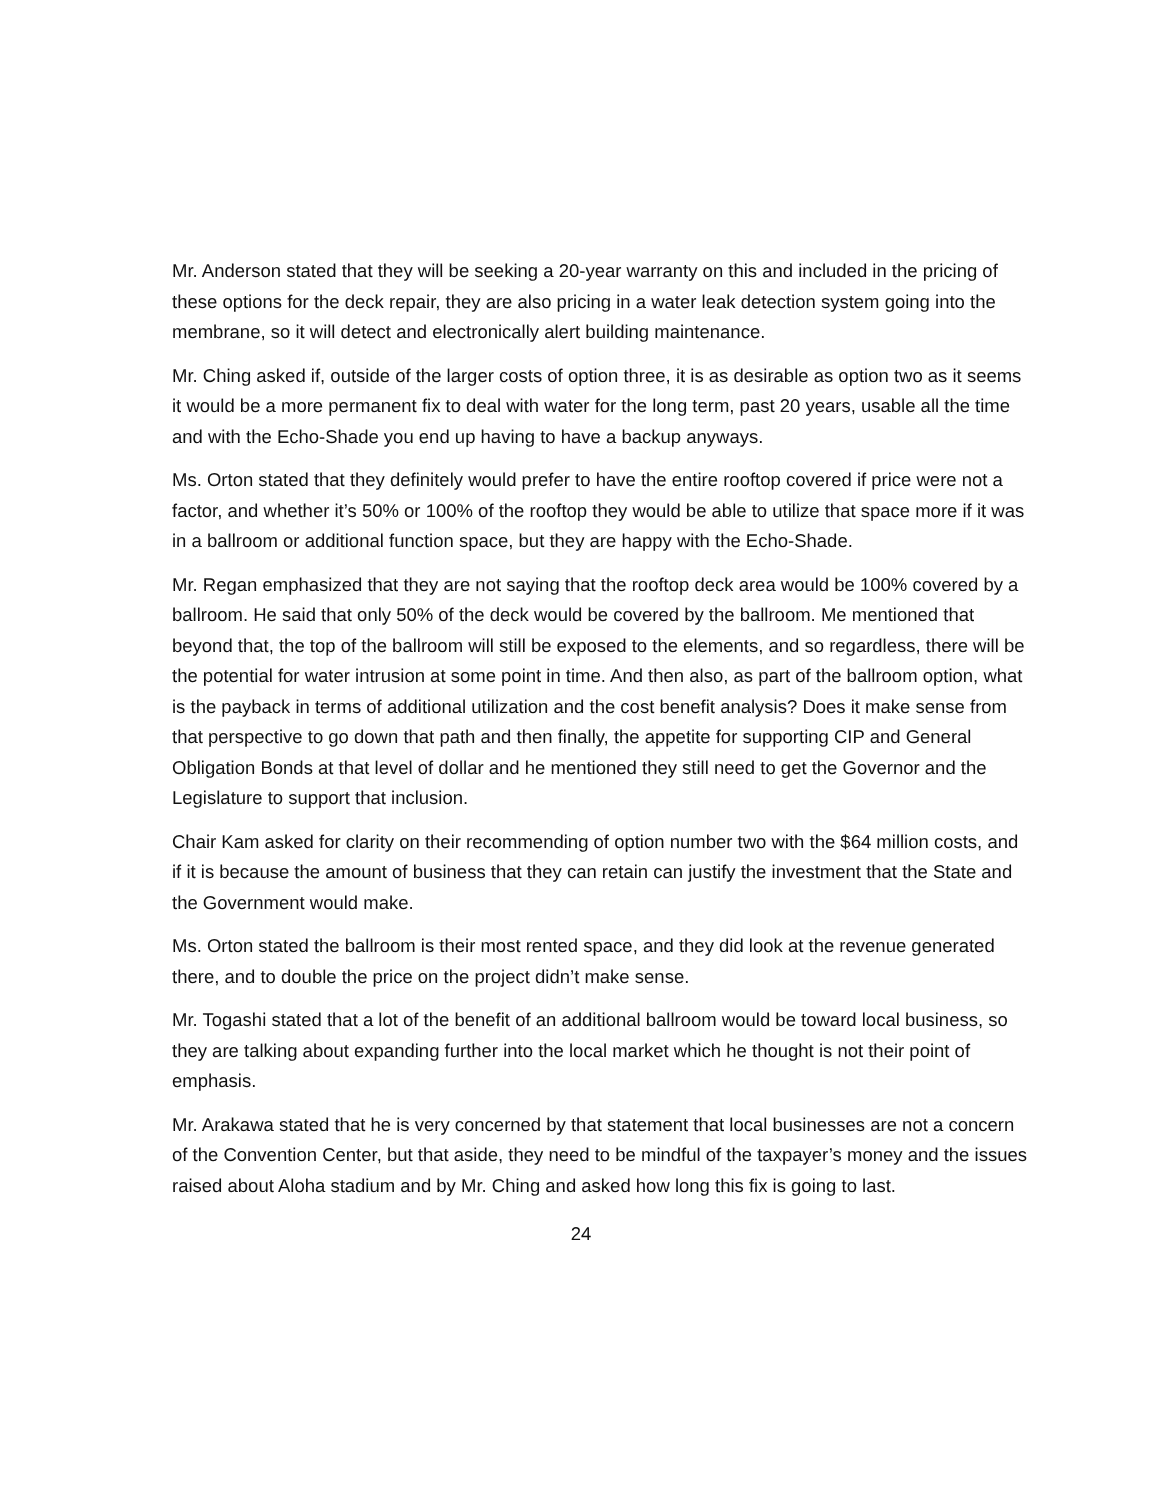Mr. Anderson stated that they will be seeking a 20-year warranty on this and included in the pricing of these options for the deck repair, they are also pricing in a water leak detection system going into the membrane, so it will detect and electronically alert building maintenance.
Mr. Ching asked if, outside of the larger costs of option three, it is as desirable as option two as it seems it would be a more permanent fix to deal with water for the long term, past 20 years, usable all the time and with the Echo-Shade you end up having to have a backup anyways.
Ms. Orton stated that they definitely would prefer to have the entire rooftop covered if price were not a factor, and whether it’s 50% or 100% of the rooftop they would be able to utilize that space more if it was in a ballroom or additional function space, but they are happy with the Echo-Shade.
Mr. Regan emphasized that they are not saying that the rooftop deck area would be 100% covered by a ballroom. He said that only 50% of the deck would be covered by the ballroom. Me mentioned that beyond that, the top of the ballroom will still be exposed to the elements, and so regardless, there will be the potential for water intrusion at some point in time. And then also, as part of the ballroom option, what is the payback in terms of additional utilization and the cost benefit analysis? Does it make sense from that perspective to go down that path and then finally, the appetite for supporting CIP and General Obligation Bonds at that level of dollar and he mentioned they still need to get the Governor and the Legislature to support that inclusion.
Chair Kam asked for clarity on their recommending of option number two with the $64 million costs, and if it is because the amount of business that they can retain can justify the investment that the State and the Government would make.
Ms. Orton stated the ballroom is their most rented space, and they did look at the revenue generated there, and to double the price on the project didn’t make sense.
Mr. Togashi stated that a lot of the benefit of an additional ballroom would be toward local business, so they are talking about expanding further into the local market which he thought is not their point of emphasis.
Mr. Arakawa stated that he is very concerned by that statement that local businesses are not a concern of the Convention Center, but that aside, they need to be mindful of the taxpayer’s money and the issues raised about Aloha stadium and by Mr. Ching and asked how long this fix is going to last.
24